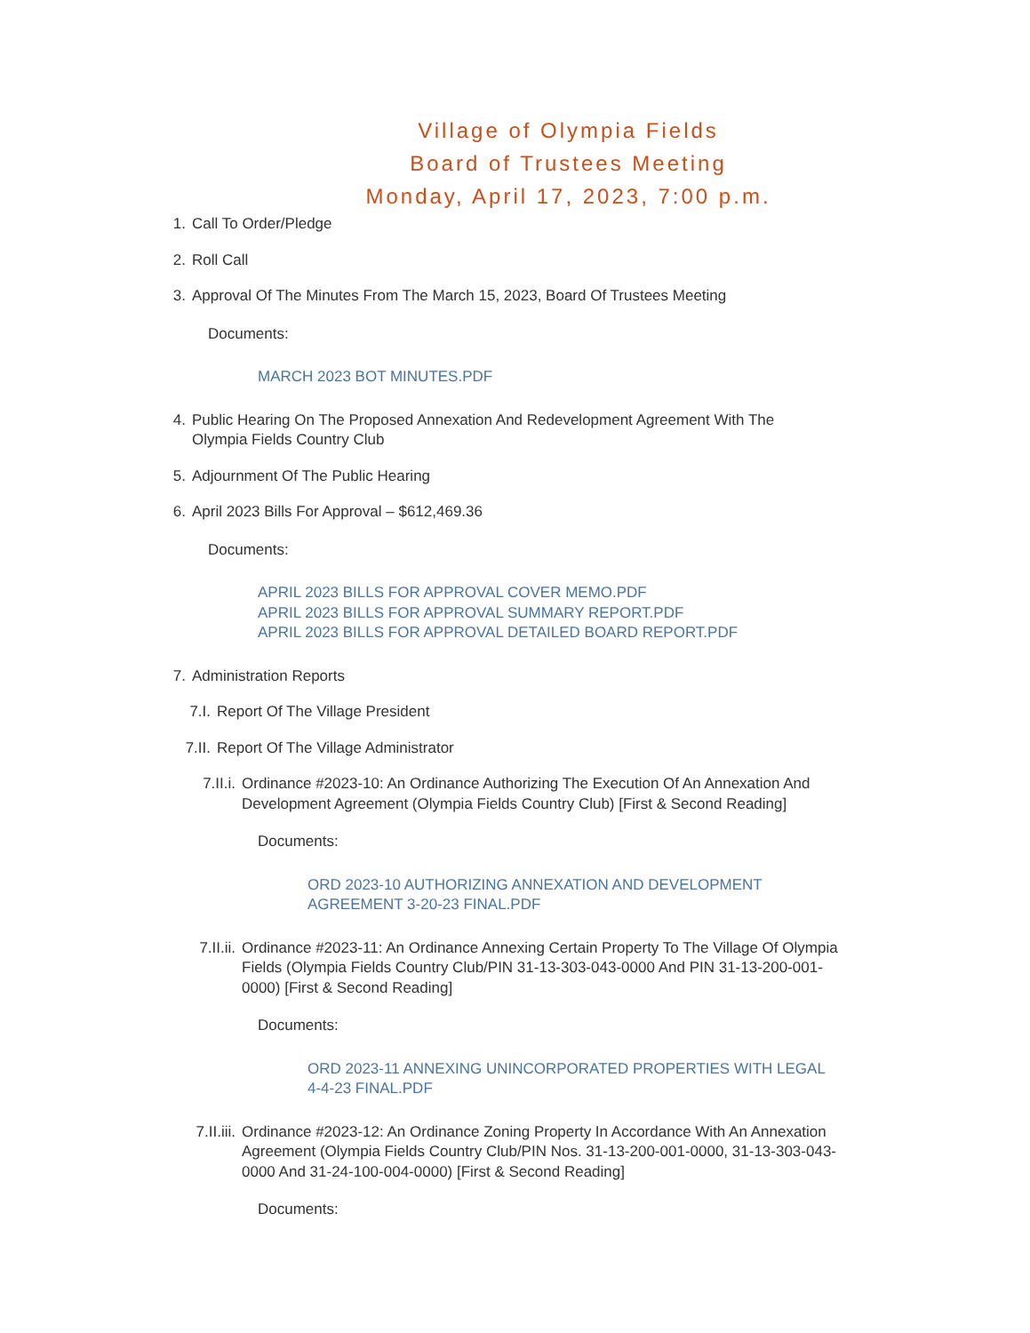Village of Olympia Fields
Board of Trustees Meeting
Monday, April 17, 2023, 7:00 p.m.
1. Call To Order/Pledge
2. Roll Call
3. Approval Of The Minutes From The March 15, 2023, Board Of Trustees Meeting
Documents:
MARCH 2023 BOT MINUTES.PDF
4. Public Hearing On The Proposed Annexation And Redevelopment Agreement With The Olympia Fields Country Club
5. Adjournment Of The Public Hearing
6. April 2023 Bills For Approval – $612,469.36
Documents:
APRIL 2023 BILLS FOR APPROVAL COVER MEMO.PDF
APRIL 2023 BILLS FOR APPROVAL SUMMARY REPORT.PDF
APRIL 2023 BILLS FOR APPROVAL DETAILED BOARD REPORT.PDF
7. Administration Reports
7.I. Report Of The Village President
7.II. Report Of The Village Administrator
7.II.i. Ordinance #2023-10: An Ordinance Authorizing The Execution Of An Annexation And Development Agreement (Olympia Fields Country Club) [First & Second Reading]
Documents:
ORD 2023-10 AUTHORIZING ANNEXATION AND DEVELOPMENT AGREEMENT 3-20-23 FINAL.PDF
7.II.ii. Ordinance #2023-11: An Ordinance Annexing Certain Property To The Village Of Olympia Fields (Olympia Fields Country Club/PIN 31-13-303-043-0000 And PIN 31-13-200-001-0000) [First & Second Reading]
Documents:
ORD 2023-11 ANNEXING UNINCORPORATED PROPERTIES WITH LEGAL 4-4-23 FINAL.PDF
7.II.iii. Ordinance #2023-12: An Ordinance Zoning Property In Accordance With An Annexation Agreement (Olympia Fields Country Club/PIN Nos. 31-13-200-001-0000, 31-13-303-043-0000 And 31-24-100-004-0000) [First & Second Reading]
Documents: